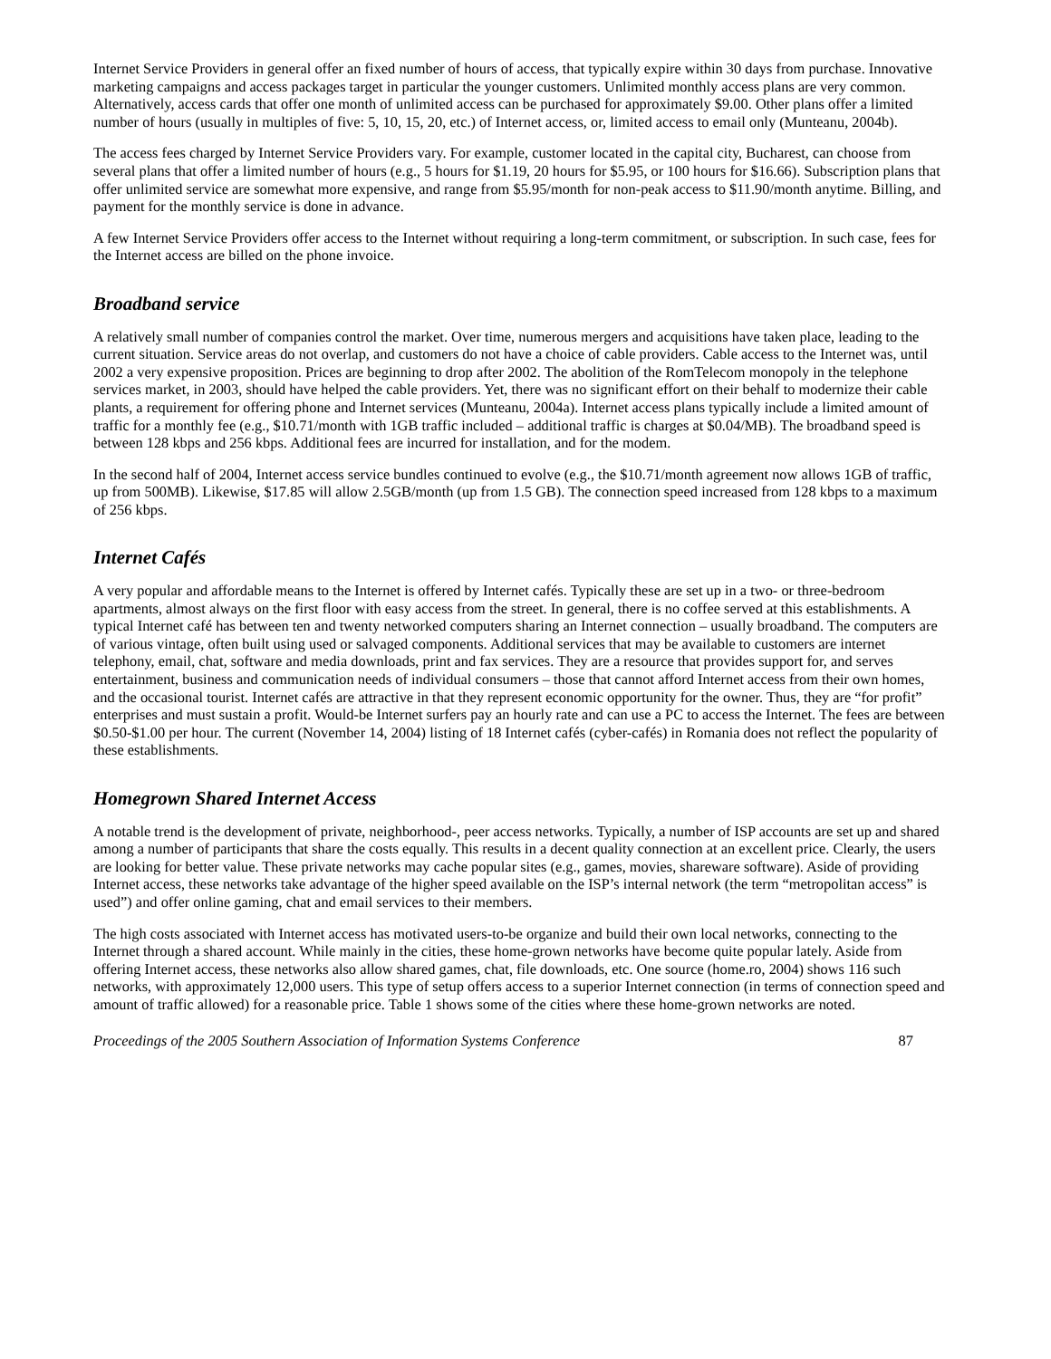Internet Service Providers in general offer an fixed number of hours of access, that typically expire within 30 days from purchase. Innovative marketing campaigns and access packages target in particular the younger customers. Unlimited monthly access plans are very common. Alternatively, access cards that offer one month of unlimited access can be purchased for approximately $9.00. Other plans offer a limited number of hours (usually in multiples of five: 5, 10, 15, 20, etc.) of Internet access, or, limited access to email only (Munteanu, 2004b).
The access fees charged by Internet Service Providers vary. For example, customer located in the capital city, Bucharest, can choose from several plans that offer a limited number of hours (e.g., 5 hours for $1.19, 20 hours for $5.95, or 100 hours for $16.66). Subscription plans that offer unlimited service are somewhat more expensive, and range from $5.95/month for non-peak access to $11.90/month anytime. Billing, and payment for the monthly service is done in advance.
A few Internet Service Providers offer access to the Internet without requiring a long-term commitment, or subscription. In such case, fees for the Internet access are billed on the phone invoice.
Broadband service
A relatively small number of companies control the market. Over time, numerous mergers and acquisitions have taken place, leading to the current situation. Service areas do not overlap, and customers do not have a choice of cable providers. Cable access to the Internet was, until 2002 a very expensive proposition. Prices are beginning to drop after 2002. The abolition of the RomTelecom monopoly in the telephone services market, in 2003, should have helped the cable providers. Yet, there was no significant effort on their behalf to modernize their cable plants, a requirement for offering phone and Internet services (Munteanu, 2004a). Internet access plans typically include a limited amount of traffic for a monthly fee (e.g., $10.71/month with 1GB traffic included – additional traffic is charges at $0.04/MB). The broadband speed is between 128 kbps and 256 kbps. Additional fees are incurred for installation, and for the modem.
In the second half of 2004, Internet access service bundles continued to evolve (e.g., the $10.71/month agreement now allows 1GB of traffic, up from 500MB). Likewise, $17.85 will allow 2.5GB/month (up from 1.5 GB). The connection speed increased from 128 kbps to a maximum of 256 kbps.
Internet Cafés
A very popular and affordable means to the Internet is offered by Internet cafés. Typically these are set up in a two- or three-bedroom apartments, almost always on the first floor with easy access from the street. In general, there is no coffee served at this establishments. A typical Internet café has between ten and twenty networked computers sharing an Internet connection – usually broadband. The computers are of various vintage, often built using used or salvaged components. Additional services that may be available to customers are internet telephony, email, chat, software and media downloads, print and fax services. They are a resource that provides support for, and serves entertainment, business and communication needs of individual consumers – those that cannot afford Internet access from their own homes, and the occasional tourist. Internet cafés are attractive in that they represent economic opportunity for the owner. Thus, they are “for profit” enterprises and must sustain a profit. Would-be Internet surfers pay an hourly rate and can use a PC to access the Internet. The fees are between $0.50-$1.00 per hour. The current (November 14, 2004) listing of 18 Internet cafés (cyber-cafés) in Romania does not reflect the popularity of these establishments.
Homegrown Shared Internet Access
A notable trend is the development of private, neighborhood-, peer access networks. Typically, a number of ISP accounts are set up and shared among a number of participants that share the costs equally. This results in a decent quality connection at an excellent price. Clearly, the users are looking for better value. These private networks may cache popular sites (e.g., games, movies, shareware software). Aside of providing Internet access, these networks take advantage of the higher speed available on the ISP’s internal network (the term “metropolitan access” is used”) and offer online gaming, chat and email services to their members.
The high costs associated with Internet access has motivated users-to-be organize and build their own local networks, connecting to the Internet through a shared account. While mainly in the cities, these home-grown networks have become quite popular lately. Aside from offering Internet access, these networks also allow shared games, chat, file downloads, etc. One source (home.ro, 2004) shows 116 such networks, with approximately 12,000 users. This type of setup offers access to a superior Internet connection (in terms of connection speed and amount of traffic allowed) for a reasonable price. Table 1 shows some of the cities where these home-grown networks are noted.
Proceedings of the 2005 Southern Association of Information Systems Conference 87